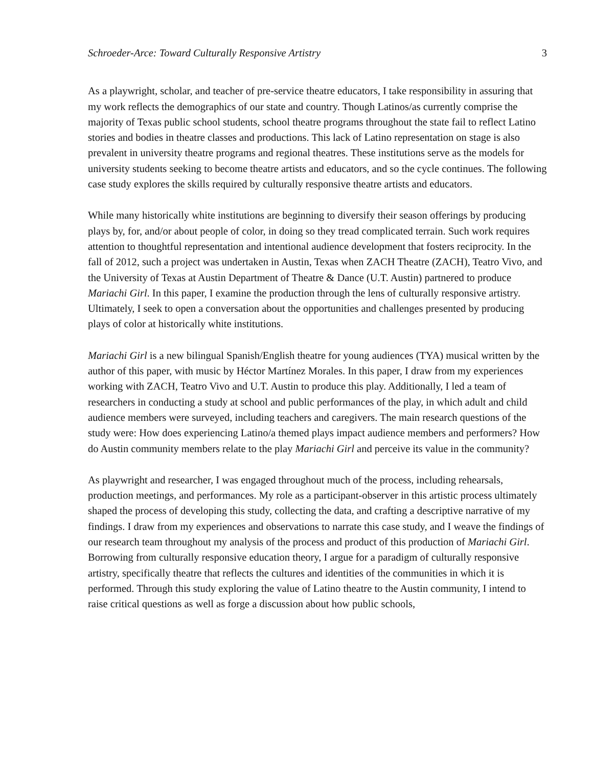Schroeder-Arce: Toward Culturally Responsive Artistry 3
As a playwright, scholar, and teacher of pre-service theatre educators, I take responsibility in assuring that my work reflects the demographics of our state and country. Though Latinos/as currently comprise the majority of Texas public school students, school theatre programs throughout the state fail to reflect Latino stories and bodies in theatre classes and productions. This lack of Latino representation on stage is also prevalent in university theatre programs and regional theatres. These institutions serve as the models for university students seeking to become theatre artists and educators, and so the cycle continues. The following case study explores the skills required by culturally responsive theatre artists and educators.
While many historically white institutions are beginning to diversify their season offerings by producing plays by, for, and/or about people of color, in doing so they tread complicated terrain. Such work requires attention to thoughtful representation and intentional audience development that fosters reciprocity. In the fall of 2012, such a project was undertaken in Austin, Texas when ZACH Theatre (ZACH), Teatro Vivo, and the University of Texas at Austin Department of Theatre & Dance (U.T. Austin) partnered to produce Mariachi Girl. In this paper, I examine the production through the lens of culturally responsive artistry. Ultimately, I seek to open a conversation about the opportunities and challenges presented by producing plays of color at historically white institutions.
Mariachi Girl is a new bilingual Spanish/English theatre for young audiences (TYA) musical written by the author of this paper, with music by Héctor Martínez Morales. In this paper, I draw from my experiences working with ZACH, Teatro Vivo and U.T. Austin to produce this play. Additionally, I led a team of researchers in conducting a study at school and public performances of the play, in which adult and child audience members were surveyed, including teachers and caregivers. The main research questions of the study were: How does experiencing Latino/a themed plays impact audience members and performers? How do Austin community members relate to the play Mariachi Girl and perceive its value in the community?
As playwright and researcher, I was engaged throughout much of the process, including rehearsals, production meetings, and performances. My role as a participant-observer in this artistic process ultimately shaped the process of developing this study, collecting the data, and crafting a descriptive narrative of my findings. I draw from my experiences and observations to narrate this case study, and I weave the findings of our research team throughout my analysis of the process and product of this production of Mariachi Girl. Borrowing from culturally responsive education theory, I argue for a paradigm of culturally responsive artistry, specifically theatre that reflects the cultures and identities of the communities in which it is performed. Through this study exploring the value of Latino theatre to the Austin community, I intend to raise critical questions as well as forge a discussion about how public schools,